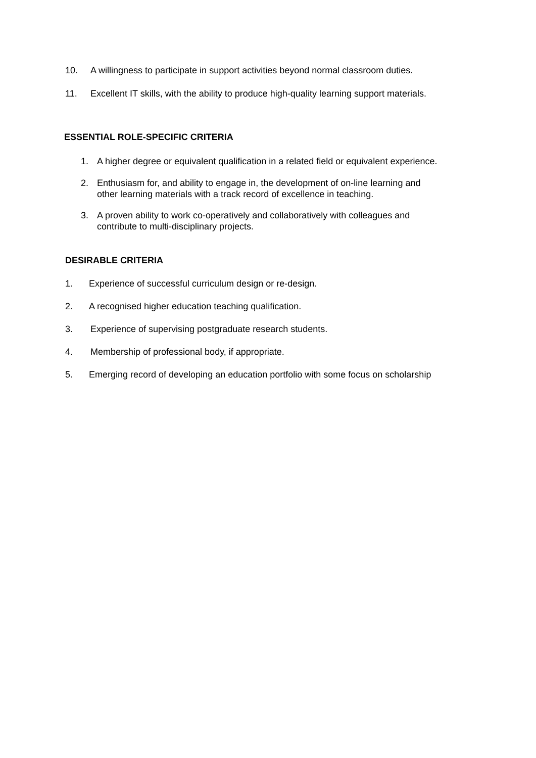10. A willingness to participate in support activities beyond normal classroom duties.
11. Excellent IT skills, with the ability to produce high-quality learning support materials.
ESSENTIAL ROLE-SPECIFIC CRITERIA
1. A higher degree or equivalent qualification in a related field or equivalent experience.
2. Enthusiasm for, and ability to engage in, the development of on-line learning and
other learning materials with a track record of excellence in teaching.
3. A proven ability to work co-operatively and collaboratively with colleagues and
contribute to multi-disciplinary projects.
DESIRABLE CRITERIA
1. Experience of successful curriculum design or re-design.
2. A recognised higher education teaching qualification.
3. Experience of supervising postgraduate research students.
4. Membership of professional body, if appropriate.
5. Emerging record of developing an education portfolio with some focus on scholarship